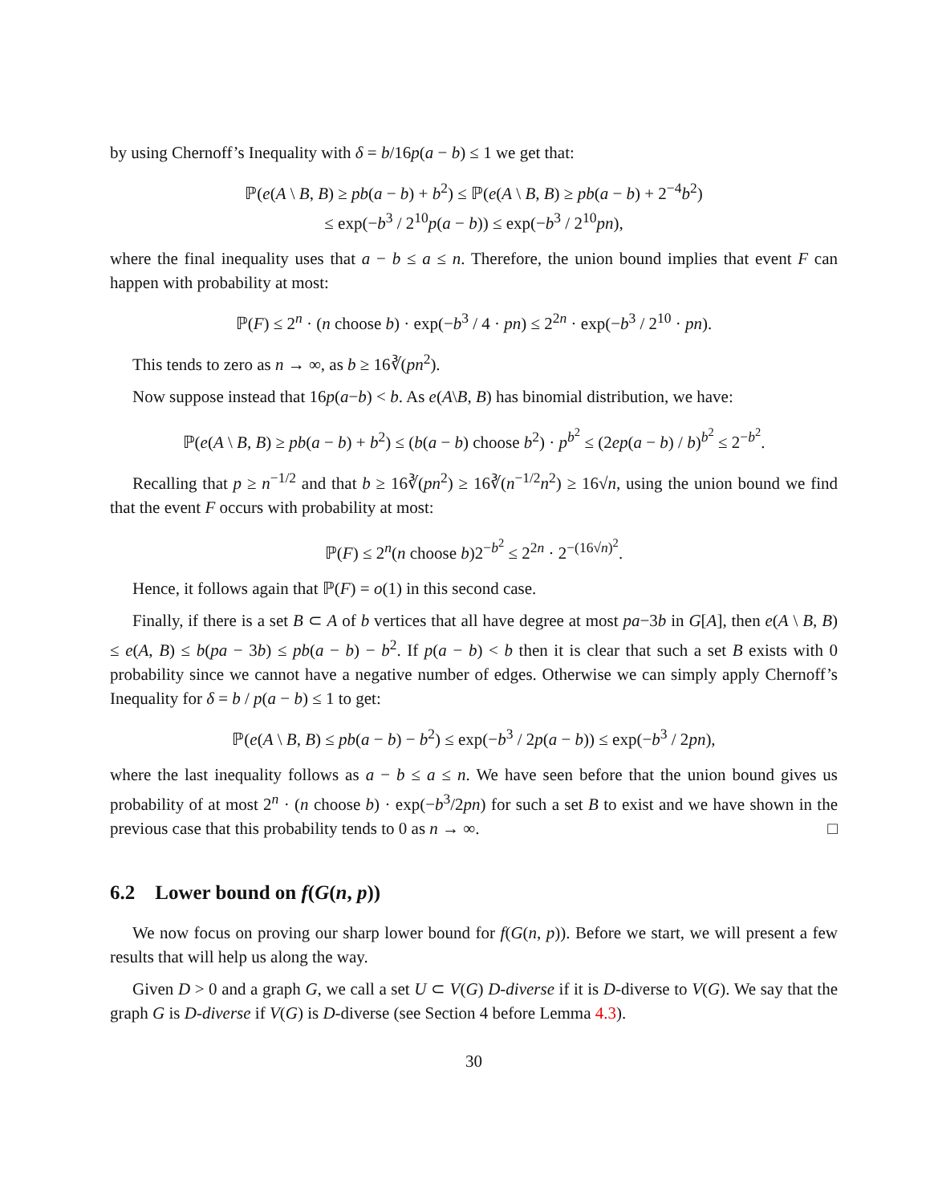by using Chernoff’s Inequality with δ = b/16p(a − b) ≤ 1 we get that:
ℙ(e(A \ B, B) ≥ pb(a − b) + b<sup>2</sup>) ≤ ℙ(e(A \ B, B) ≥ pb(a − b) + 2<sup>−4</sup>b<sup>2</sup>)
≤ exp(−b<sup>3</sup> / 2<sup>10</sup>p(a − b)) ≤ exp(−b<sup>3</sup> / 2<sup>10</sup>pn),
where the final inequality uses that a − b ≤ a ≤ n. Therefore, the union bound implies that event F can happen with probability at most:
ℙ(F) ≤ 2<sup>n</sup> · (n choose b) · exp(−b<sup>3</sup> / 4 · pn) ≤ 2<sup>2n</sup> · exp(−b<sup>3</sup> / 2<sup>10</sup> · pn).
This tends to zero as n → ∞, as b ≥ 16∛(pn<sup>2</sup>).
Now suppose instead that 16p(a−b) < b. As e(A\B, B) has binomial distribution, we have:
ℙ(e(A \ B, B) ≥ pb(a − b) + b<sup>2</sup>) ≤ (b(a − b) choose b<sup>2</sup>) · p<sup>b<sup>2</sup></sup> ≤ (2ep(a − b) / b)<sup>b<sup>2</sup></sup> ≤ 2<sup>−b<sup>2</sup></sup>.
Recalling that p ≥ n<sup>−1/2</sup> and that b ≥ 16∛(pn<sup>2</sup>) ≥ 16∛(n<sup>−1/2</sup>n<sup>2</sup>) ≥ 16√n, using the union bound we find that the event F occurs with probability at most:
ℙ(F) ≤ 2<sup>n</sup>(n choose b)2<sup>−b<sup>2</sup></sup> ≤ 2<sup>2n</sup> · 2<sup>−(16√n)<sup>2</sup></sup>.
Hence, it follows again that ℙ(F) = o(1) in this second case.
Finally, if there is a set B ⊂ A of b vertices that all have degree at most pa−3b in G[A], then e(A \ B, B) ≤ e(A, B) ≤ b(pa − 3b) ≤ pb(a − b) − b<sup>2</sup>. If p(a − b) < b then it is clear that such a set B exists with 0 probability since we cannot have a negative number of edges. Otherwise we can simply apply Chernoff’s Inequality for δ = b / p(a − b) ≤ 1 to get:
ℙ(e(A \ B, B) ≤ pb(a − b) − b<sup>2</sup>) ≤ exp(−b<sup>3</sup> / 2p(a − b)) ≤ exp(−b<sup>3</sup> / 2pn),
where the last inequality follows as a − b ≤ a ≤ n. We have seen before that the union bound gives us probability of at most 2<sup>n</sup> · (n choose b) · exp(−b<sup>3</sup>/2pn) for such a set B to exist and we have shown in the previous case that this probability tends to 0 as n → ∞. □
6.2 Lower bound on f(G(n, p))
We now focus on proving our sharp lower bound for f(G(n, p)). Before we start, we will present a few results that will help us along the way.
Given D > 0 and a graph G, we call a set U ⊂ V(G) D-diverse if it is D-diverse to V(G). We say that the graph G is D-diverse if V(G) is D-diverse (see Section 4 before Lemma 4.3).
30